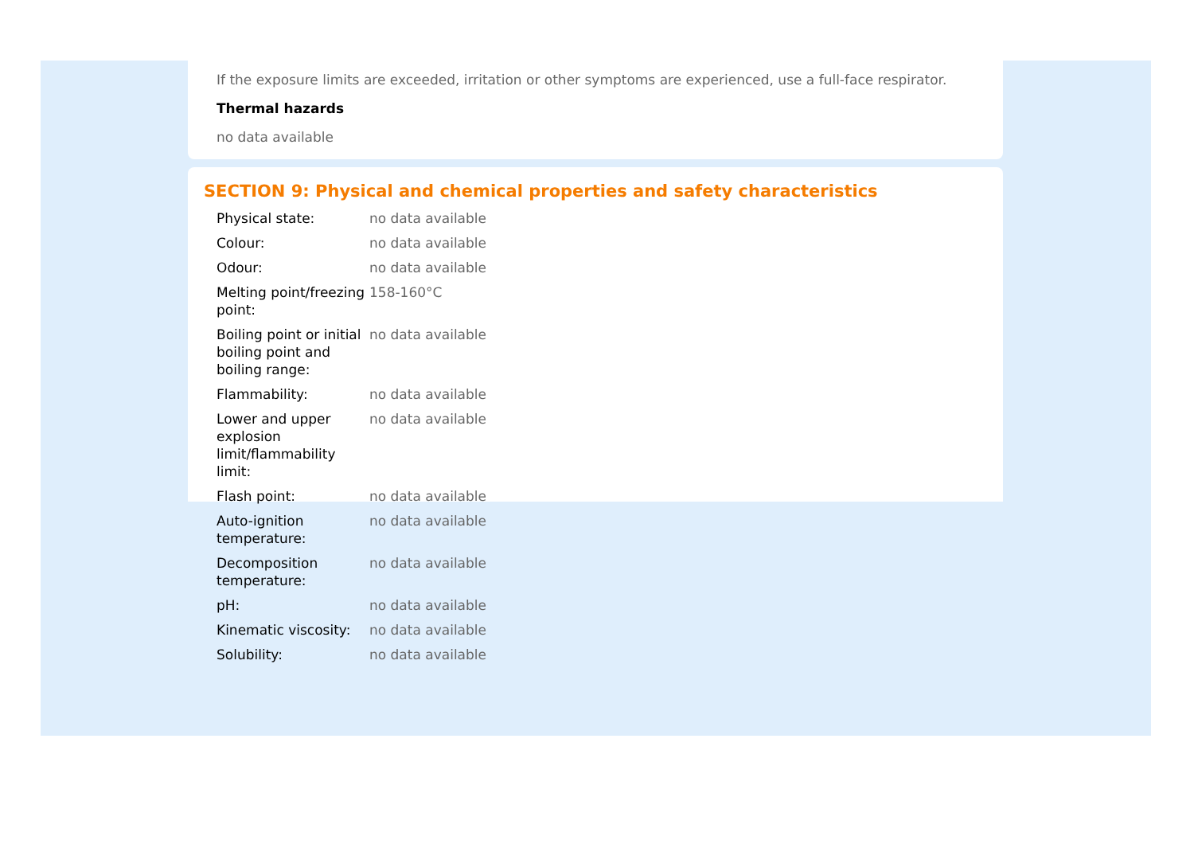If the exposure limits are exceeded, irritation or other symptoms are experienced, use a full-face respirator.
Thermal hazards
no data available
SECTION 9: Physical and chemical properties and safety characteristics
| Physical state: | no data available |
| Colour: | no data available |
| Odour: | no data available |
| Melting point/freezing point: | 158-160°C |
| Boiling point or initial boiling point and boiling range: | no data available |
| Flammability: | no data available |
| Lower and upper explosion limit/flammability limit: | no data available |
| Flash point: | no data available |
| Auto-ignition temperature: | no data available |
| Decomposition temperature: | no data available |
| pH: | no data available |
| Kinematic viscosity: | no data available |
| Solubility: | no data available |